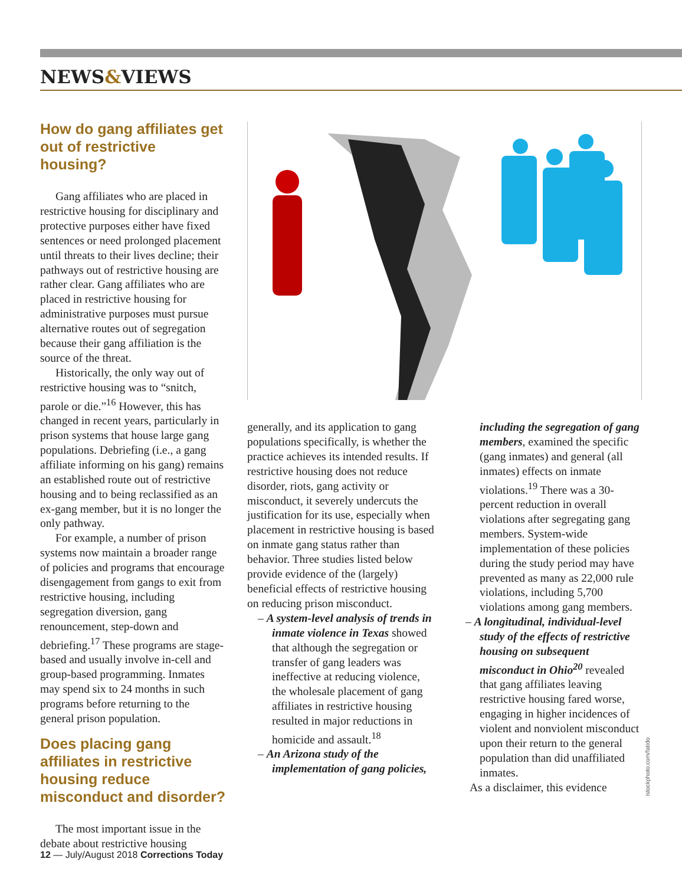NEWS&VIEWS
How do gang affiliates get out of restrictive housing?
Gang affiliates who are placed in restrictive housing for disciplinary and protective purposes either have fixed sentences or need prolonged placement until threats to their lives decline; their pathways out of restrictive housing are rather clear. Gang affiliates who are placed in restrictive housing for administrative purposes must pursue alternative routes out of segregation because their gang affiliation is the source of the threat.
Historically, the only way out of restrictive housing was to “snitch, parole or die.”<sup>16</sup> However, this has changed in recent years, particularly in prison systems that house large gang populations. Debriefing (i.e., a gang affiliate informing on his gang) remains an established route out of restrictive housing and to being reclassified as an ex-gang member, but it is no longer the only pathway.
For example, a number of prison systems now maintain a broader range of policies and programs that encourage disengagement from gangs to exit from restrictive housing, including segregation diversion, gang renouncement, step-down and debriefing.<sup>17</sup> These programs are stage-based and usually involve in-cell and group-based programming. Inmates may spend six to 24 months in such programs before returning to the general prison population.
Does placing gang affiliates in restrictive housing reduce misconduct and disorder?
The most important issue in the debate about restrictive housing
generally, and its application to gang populations specifically, is whether the practice achieves its intended results. If restrictive housing does not reduce disorder, riots, gang activity or misconduct, it severely undercuts the justification for its use, especially when placement in restrictive housing is based on inmate gang status rather than behavior. Three studies listed below provide evidence of the (largely) beneficial effects of restrictive housing on reducing prison misconduct.
– A system-level analysis of trends in inmate violence in Texas showed that although the segregation or transfer of gang leaders was ineffective at reducing violence, the wholesale placement of gang affiliates in restrictive housing resulted in major reductions in homicide and assault.<sup>18</sup>
– An Arizona study of the implementation of gang policies,
including the segregation of gang members, examined the specific (gang inmates) and general (all inmates) effects on inmate violations.<sup>19</sup> There was a 30-percent reduction in overall violations after segregating gang members. System-wide implementation of these policies during the study period may have prevented as many as 22,000 rule violations, including 5,700 violations among gang members.
– A longitudinal, individual-level study of the effects of restrictive housing on subsequent misconduct in Ohio<sup>20</sup> revealed that gang affiliates leaving restrictive housing fared worse, engaging in higher incidences of violent and nonviolent misconduct upon their return to the general population than did unaffiliated inmates.
As a disclaimer, this evidence
istockphoto.com/fatido
12 — July/August 2018 Corrections Today